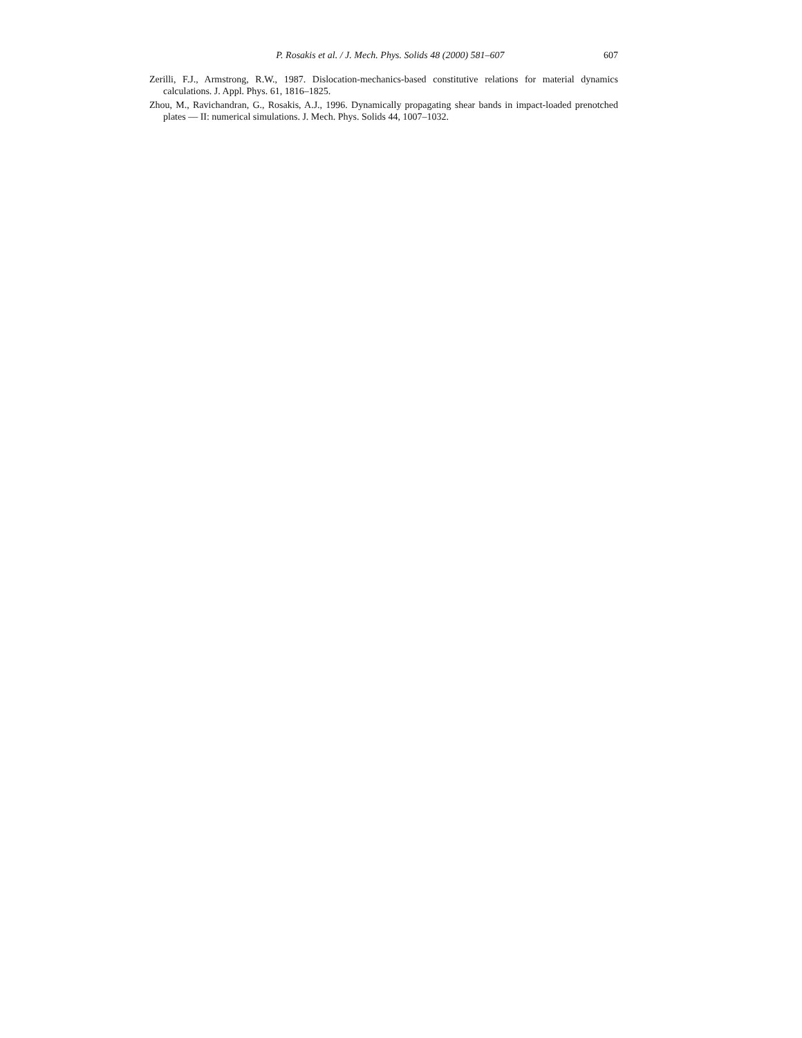P. Rosakis et al. / J. Mech. Phys. Solids 48 (2000) 581–607 607
Zerilli, F.J., Armstrong, R.W., 1987. Dislocation-mechanics-based constitutive relations for material dynamics calculations. J. Appl. Phys. 61, 1816–1825.
Zhou, M., Ravichandran, G., Rosakis, A.J., 1996. Dynamically propagating shear bands in impact-loaded prenotched plates — II: numerical simulations. J. Mech. Phys. Solids 44, 1007–1032.